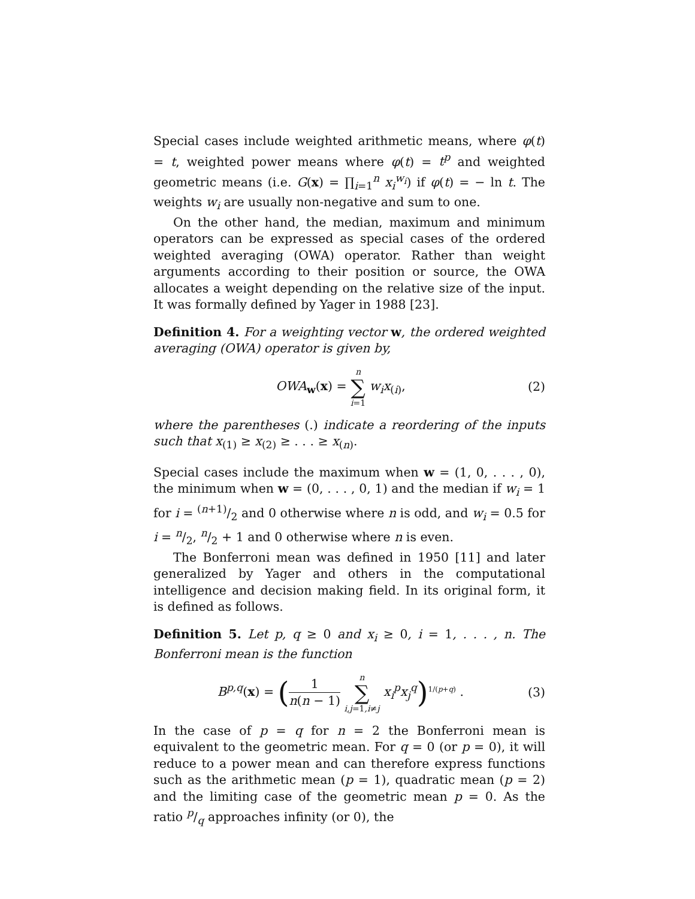Special cases include weighted arithmetic means, where φ(t) = t, weighted power means where φ(t) = t<sup>p</sup> and weighted geometric means (i.e. G(x) = ∏<sub>i=1</sub><sup>n</sup> x<sub>i</sub><sup>w<sub>i</sub></sup>) if φ(t) = − ln t. The weights w<sub>i</sub> are usually non-negative and sum to one.
On the other hand, the median, maximum and minimum operators can be expressed as special cases of the ordered weighted averaging (OWA) operator. Rather than weight arguments according to their position or source, the OWA allocates a weight depending on the relative size of the input. It was formally defined by Yager in 1988 [23].
Definition 4. For a weighting vector w, the ordered weighted averaging (OWA) operator is given by,
OWA<sub>w</sub>(x) = n ∑ i=1 w<sub>i</sub>x<sub>(i)</sub>, (2)
where the parentheses (.) indicate a reordering of the inputs such that x<sub>(1)</sub> ≥ x<sub>(2)</sub> ≥ . . . ≥ x<sub>(n)</sub>.
Special cases include the maximum when w = (1, 0, . . . , 0), the minimum when w = (0, . . . , 0, 1) and the median if w<sub>i</sub> = 1 for i = (n+1)/2 and 0 otherwise where n is odd, and w<sub>i</sub> = 0.5 for i = n/2, n/2 + 1 and 0 otherwise where n is even.
The Bonferroni mean was defined in 1950 [11] and later generalized by Yager and others in the computational intelligence and decision making field. In its original form, it is defined as follows.
Definition 5. Let p, q ≥ 0 and x<sub>i</sub> ≥ 0, i = 1, . . . , n. The Bonferroni mean is the function
B<sup>p,q</sup>(x) = (1 n(n − 1) n ∑ i,j=1,i≠j x<sub>i</sub><sup>p</sup>x<sub>j</sub><sup>q</sup>)<sup>1/(p+q)</sup> .
(3)
In the case of p = q for n = 2 the Bonferroni mean is equivalent to the geometric mean. For q = 0 (or p = 0), it will reduce to a power mean and can therefore express functions such as the arithmetic mean (p = 1), quadratic mean (p = 2) and the limiting case of the geometric mean p = 0. As the ratio p/q approaches infinity (or 0), the